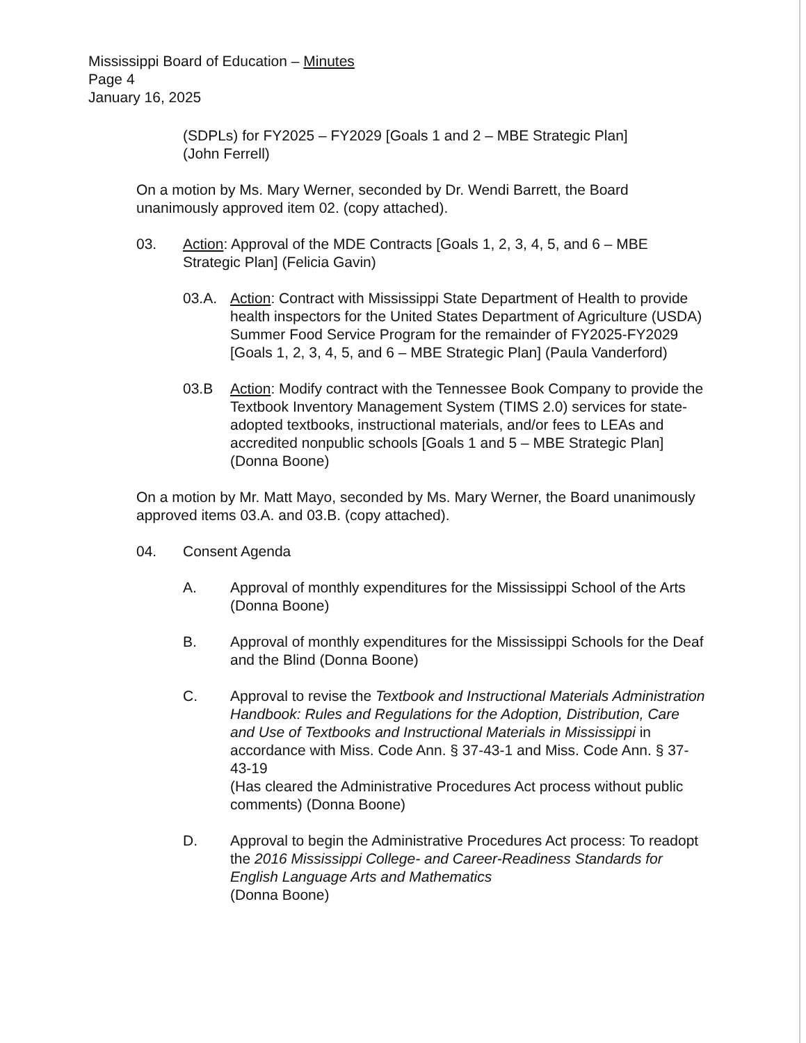Mississippi Board of Education – Minutes
Page 4
January 16, 2025
(SDPLs) for FY2025 – FY2029 [Goals 1 and 2 – MBE Strategic Plan]
(John Ferrell)
On a motion by Ms. Mary Werner, seconded by Dr. Wendi Barrett, the Board unanimously approved item 02. (copy attached).
03. Action: Approval of the MDE Contracts [Goals 1, 2, 3, 4, 5, and 6 – MBE Strategic Plan] (Felicia Gavin)
03.A. Action: Contract with Mississippi State Department of Health to provide health inspectors for the United States Department of Agriculture (USDA) Summer Food Service Program for the remainder of FY2025-FY2029 [Goals 1, 2, 3, 4, 5, and 6 – MBE Strategic Plan] (Paula Vanderford)
03.B Action: Modify contract with the Tennessee Book Company to provide the Textbook Inventory Management System (TIMS 2.0) services for state-adopted textbooks, instructional materials, and/or fees to LEAs and accredited nonpublic schools [Goals 1 and 5 – MBE Strategic Plan] (Donna Boone)
On a motion by Mr. Matt Mayo, seconded by Ms. Mary Werner, the Board unanimously approved items 03.A. and 03.B. (copy attached).
04. Consent Agenda
A. Approval of monthly expenditures for the Mississippi School of the Arts (Donna Boone)
B. Approval of monthly expenditures for the Mississippi Schools for the Deaf and the Blind (Donna Boone)
C. Approval to revise the Textbook and Instructional Materials Administration Handbook: Rules and Regulations for the Adoption, Distribution, Care and Use of Textbooks and Instructional Materials in Mississippi in accordance with Miss. Code Ann. § 37-43-1 and Miss. Code Ann. § 37-43-19
(Has cleared the Administrative Procedures Act process without public comments) (Donna Boone)
D. Approval to begin the Administrative Procedures Act process: To readopt the 2016 Mississippi College- and Career-Readiness Standards for English Language Arts and Mathematics
(Donna Boone)